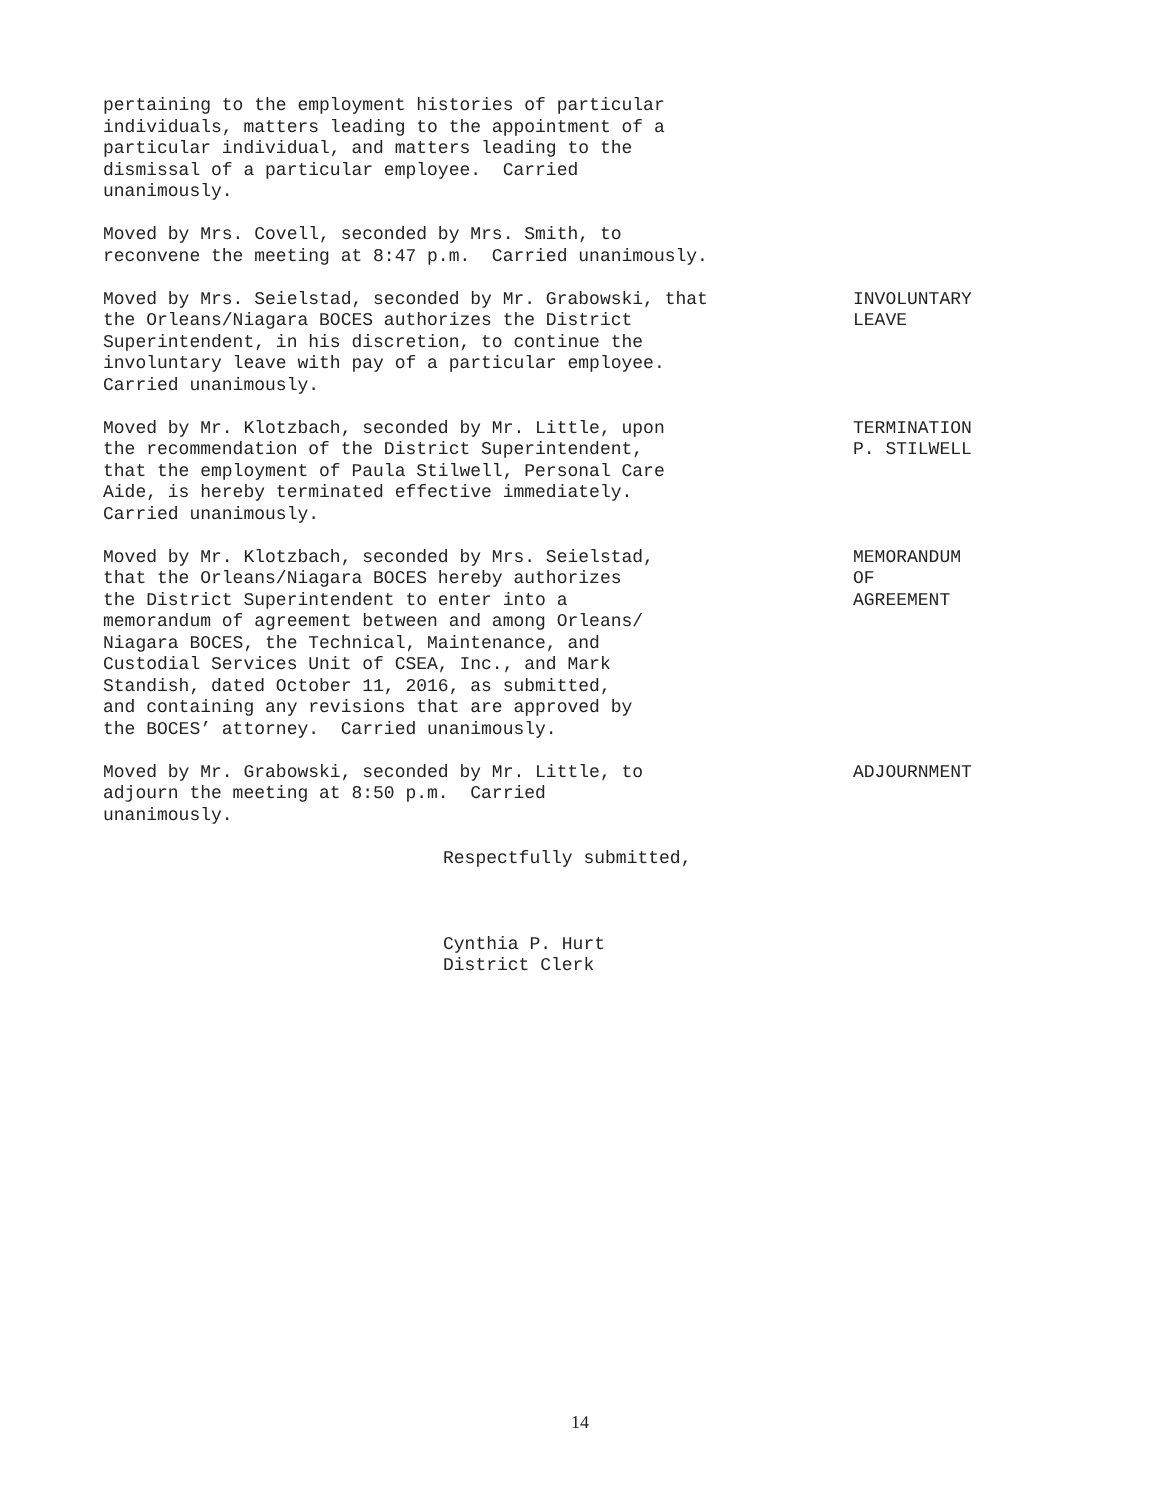pertaining to the employment histories of particular individuals, matters leading to the appointment of a particular individual, and matters leading to the dismissal of a particular employee. Carried unanimously.
Moved by Mrs. Covell, seconded by Mrs. Smith, to reconvene the meeting at 8:47 p.m. Carried unanimously.
Moved by Mrs. Seielstad, seconded by Mr. Grabowski, that the Orleans/Niagara BOCES authorizes the District Superintendent, in his discretion, to continue the involuntary leave with pay of a particular employee. Carried unanimously.
INVOLUNTARY LEAVE
Moved by Mr. Klotzbach, seconded by Mr. Little, upon the recommendation of the District Superintendent, that the employment of Paula Stilwell, Personal Care Aide, is hereby terminated effective immediately. Carried unanimously.
TERMINATION P. STILWELL
Moved by Mr. Klotzbach, seconded by Mrs. Seielstad, that the Orleans/Niagara BOCES hereby authorizes the District Superintendent to enter into a memorandum of agreement between and among Orleans/ Niagara BOCES, the Technical, Maintenance, and Custodial Services Unit of CSEA, Inc., and Mark Standish, dated October 11, 2016, as submitted, and containing any revisions that are approved by the BOCES’ attorney. Carried unanimously.
MEMORANDUM OF AGREEMENT
Moved by Mr. Grabowski, seconded by Mr. Little, to adjourn the meeting at 8:50 p.m. Carried unanimously.
ADJOURNMENT
Respectfully submitted, Cynthia P. Hurt District Clerk
14